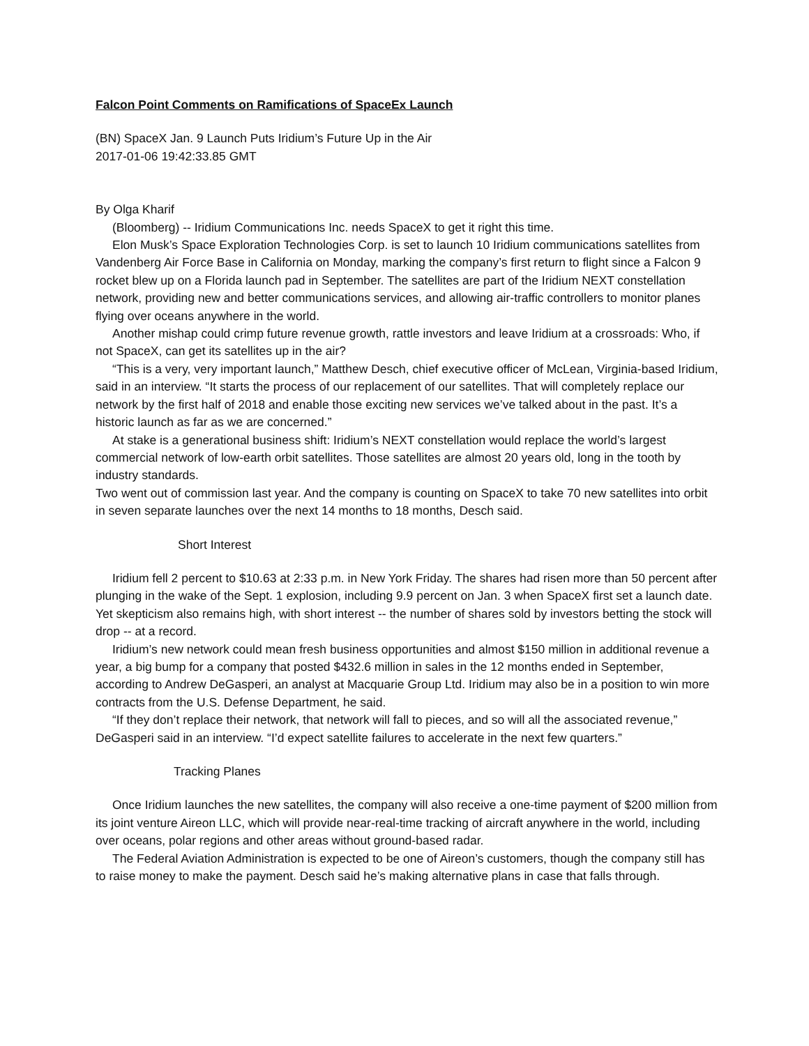Falcon Point Comments on Ramifications of SpaceEx Launch
(BN) SpaceX Jan. 9 Launch Puts Iridium’s Future Up in the Air
2017-01-06 19:42:33.85 GMT
By Olga Kharif
(Bloomberg) -- Iridium Communications Inc. needs SpaceX to get it right this time.
Elon Musk’s Space Exploration Technologies Corp. is set to launch 10 Iridium communications satellites from Vandenberg Air Force Base in California on Monday, marking the company’s first return to flight since a Falcon 9 rocket blew up on a Florida launch pad in September. The satellites are part of the Iridium NEXT constellation network, providing new and better communications services, and allowing air-traffic controllers to monitor planes flying over oceans anywhere in the world.
Another mishap could crimp future revenue growth, rattle investors and leave Iridium at a crossroads: Who, if not SpaceX, can get its satellites up in the air?
“This is a very, very important launch,” Matthew Desch, chief executive officer of McLean, Virginia-based Iridium, said in an interview. “It starts the process of our replacement of our satellites. That will completely replace our network by the first half of 2018 and enable those exciting new services we’ve talked about in the past. It’s a historic launch as far as we are concerned.”
At stake is a generational business shift: Iridium’s NEXT constellation would replace the world’s largest commercial network of low-earth orbit satellites. Those satellites are almost 20 years old, long in the tooth by industry standards.
Two went out of commission last year. And the company is counting on SpaceX to take 70 new satellites into orbit in seven separate launches over the next 14 months to 18 months, Desch said.
Short Interest
Iridium fell 2 percent to $10.63 at 2:33 p.m. in New York Friday. The shares had risen more than 50 percent after plunging in the wake of the Sept. 1 explosion, including 9.9 percent on Jan. 3 when SpaceX first set a launch date. Yet skepticism also remains high, with short interest -- the number of shares sold by investors betting the stock will drop -- at a record.
Iridium’s new network could mean fresh business opportunities and almost $150 million in additional revenue a year, a big bump for a company that posted $432.6 million in sales in the 12 months ended in September, according to Andrew DeGasperi, an analyst at Macquarie Group Ltd. Iridium may also be in a position to win more contracts from the U.S. Defense Department, he said.
“If they don’t replace their network, that network will fall to pieces, and so will all the associated revenue,”
DeGasperi said in an interview. “I’d expect satellite failures to accelerate in the next few quarters.”
Tracking Planes
Once Iridium launches the new satellites, the company will also receive a one-time payment of $200 million from its joint venture Aireon LLC, which will provide near-real-time tracking of aircraft anywhere in the world, including over oceans, polar regions and other areas without ground-based radar.
The Federal Aviation Administration is expected to be one of Aireon’s customers, though the company still has to raise money to make the payment. Desch said he’s making alternative plans in case that falls through.